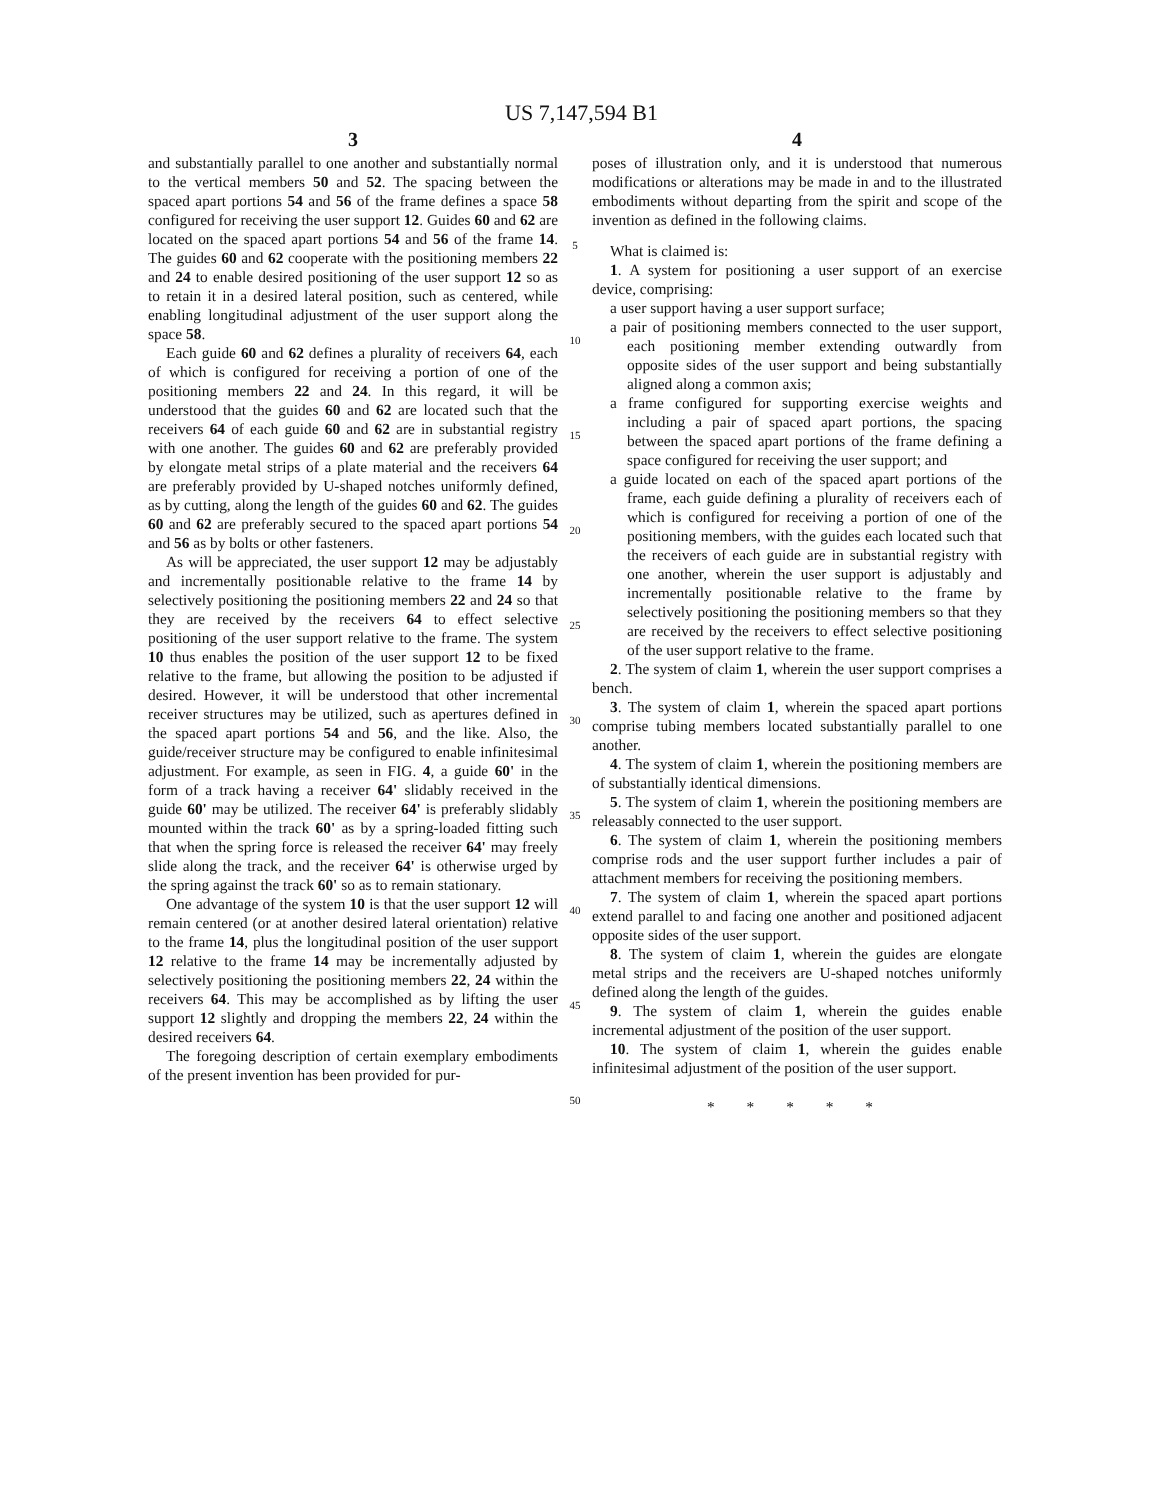US 7,147,594 B1
3
and substantially parallel to one another and substantially normal to the vertical members 50 and 52. The spacing between the spaced apart portions 54 and 56 of the frame defines a space 58 configured for receiving the user support 12. Guides 60 and 62 are located on the spaced apart portions 54 and 56 of the frame 14. The guides 60 and 62 cooperate with the positioning members 22 and 24 to enable desired positioning of the user support 12 so as to retain it in a desired lateral position, such as centered, while enabling longitudinal adjustment of the user support along the space 58.
Each guide 60 and 62 defines a plurality of receivers 64, each of which is configured for receiving a portion of one of the positioning members 22 and 24. In this regard, it will be understood that the guides 60 and 62 are located such that the receivers 64 of each guide 60 and 62 are in substantial registry with one another. The guides 60 and 62 are preferably provided by elongate metal strips of a plate material and the receivers 64 are preferably provided by U-shaped notches uniformly defined, as by cutting, along the length of the guides 60 and 62. The guides 60 and 62 are preferably secured to the spaced apart portions 54 and 56 as by bolts or other fasteners.
As will be appreciated, the user support 12 may be adjustably and incrementally positionable relative to the frame 14 by selectively positioning the positioning members 22 and 24 so that they are received by the receivers 64 to effect selective positioning of the user support relative to the frame. The system 10 thus enables the position of the user support 12 to be fixed relative to the frame, but allowing the position to be adjusted if desired. However, it will be understood that other incremental receiver structures may be utilized, such as apertures defined in the spaced apart portions 54 and 56, and the like. Also, the guide/receiver structure may be configured to enable infinitesimal adjustment. For example, as seen in FIG. 4, a guide 60' in the form of a track having a receiver 64' slidably received in the guide 60' may be utilized. The receiver 64' is preferably slidably mounted within the track 60' as by a spring-loaded fitting such that when the spring force is released the receiver 64' may freely slide along the track, and the receiver 64' is otherwise urged by the spring against the track 60' so as to remain stationary.
One advantage of the system 10 is that the user support 12 will remain centered (or at another desired lateral orientation) relative to the frame 14, plus the longitudinal position of the user support 12 relative to the frame 14 may be incrementally adjusted by selectively positioning the positioning members 22, 24 within the receivers 64. This may be accomplished as by lifting the user support 12 slightly and dropping the members 22, 24 within the desired receivers 64.
The foregoing description of certain exemplary embodiments of the present invention has been provided for pur-
5
10
15
20
25
30
35
40
45
50
4
poses of illustration only, and it is understood that numerous modifications or alterations may be made in and to the illustrated embodiments without departing from the spirit and scope of the invention as defined in the following claims.
What is claimed is:
1. A system for positioning a user support of an exercise device, comprising:
a user support having a user support surface;
a pair of positioning members connected to the user support, each positioning member extending outwardly from opposite sides of the user support and being substantially aligned along a common axis;
a frame configured for supporting exercise weights and including a pair of spaced apart portions, the spacing between the spaced apart portions of the frame defining a space configured for receiving the user support; and
a guide located on each of the spaced apart portions of the frame, each guide defining a plurality of receivers each of which is configured for receiving a portion of one of the positioning members, with the guides each located such that the receivers of each guide are in substantial registry with one another, wherein the user support is adjustably and incrementally positionable relative to the frame by selectively positioning the positioning members so that they are received by the receivers to effect selective positioning of the user support relative to the frame.
2. The system of claim 1, wherein the user support comprises a bench.
3. The system of claim 1, wherein the spaced apart portions comprise tubing members located substantially parallel to one another.
4. The system of claim 1, wherein the positioning members are of substantially identical dimensions.
5. The system of claim 1, wherein the positioning members are releasably connected to the user support.
6. The system of claim 1, wherein the positioning members comprise rods and the user support further includes a pair of attachment members for receiving the positioning members.
7. The system of claim 1, wherein the spaced apart portions extend parallel to and facing one another and positioned adjacent opposite sides of the user support.
8. The system of claim 1, wherein the guides are elongate metal strips and the receivers are U-shaped notches uniformly defined along the length of the guides.
9. The system of claim 1, wherein the guides enable incremental adjustment of the position of the user support.
10. The system of claim 1, wherein the guides enable infinitesimal adjustment of the position of the user support.
* * * * *